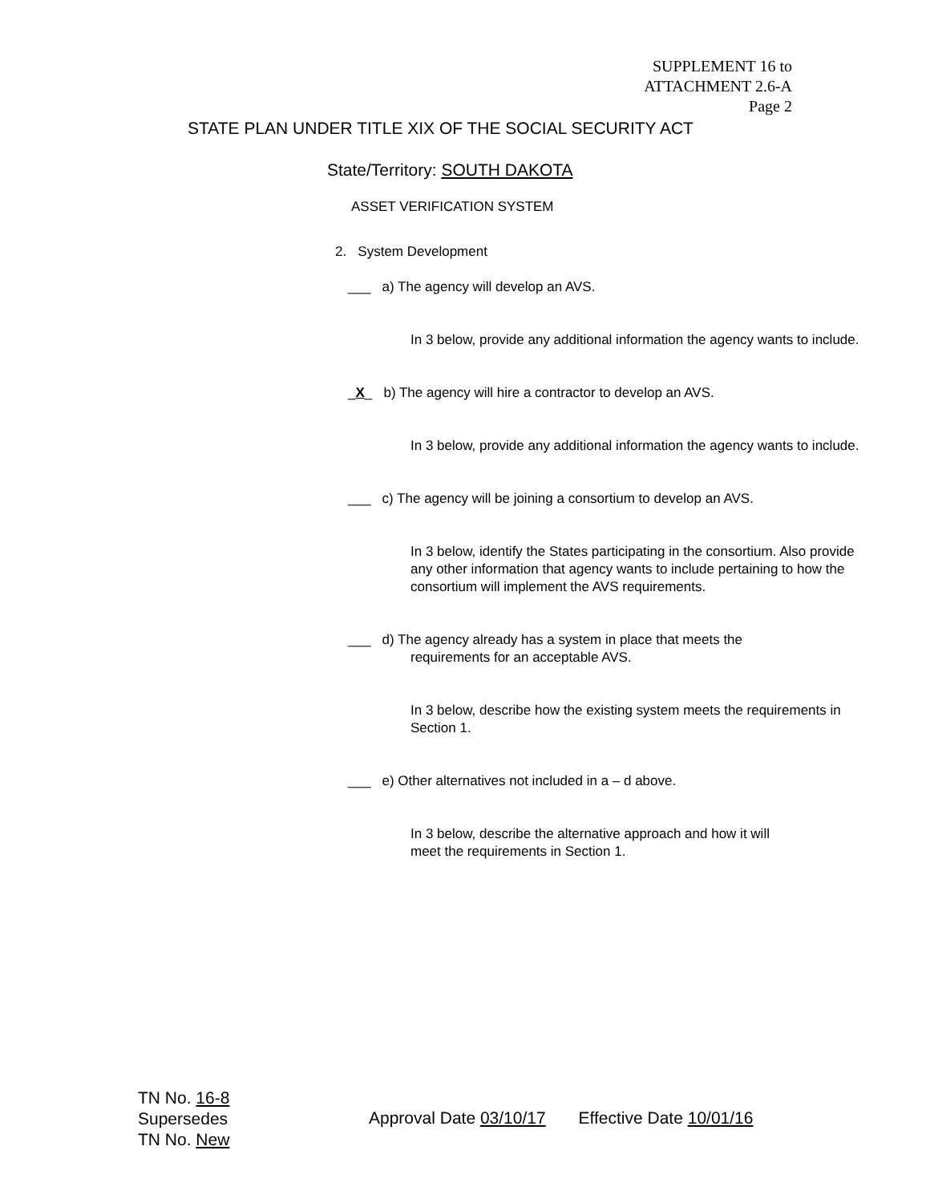SUPPLEMENT 16 to
ATTACHMENT 2.6-A
Page 2
STATE PLAN UNDER TITLE XIX OF THE SOCIAL SECURITY ACT
State/Territory: SOUTH DAKOTA
ASSET VERIFICATION SYSTEM
2. System Development
___ a) The agency will develop an AVS.
In 3 below, provide any additional information the agency wants to include.
_X_ b) The agency will hire a contractor to develop an AVS.
In 3 below, provide any additional information the agency wants to include.
___ c) The agency will be joining a consortium to develop an AVS.
In 3 below, identify the States participating in the consortium. Also provide any other information that agency wants to include pertaining to how the consortium will implement the AVS requirements.
___ d) The agency already has a system in place that meets the
requirements for an acceptable AVS.
In 3 below, describe how the existing system meets the requirements in Section 1.
___ e) Other alternatives not included in a – d above.
In 3 below, describe the alternative approach and how it will meet the requirements in Section 1.
TN No. 16-8
Supersedes
TN No. New
Approval Date 03/10/17 Effective Date 10/01/16